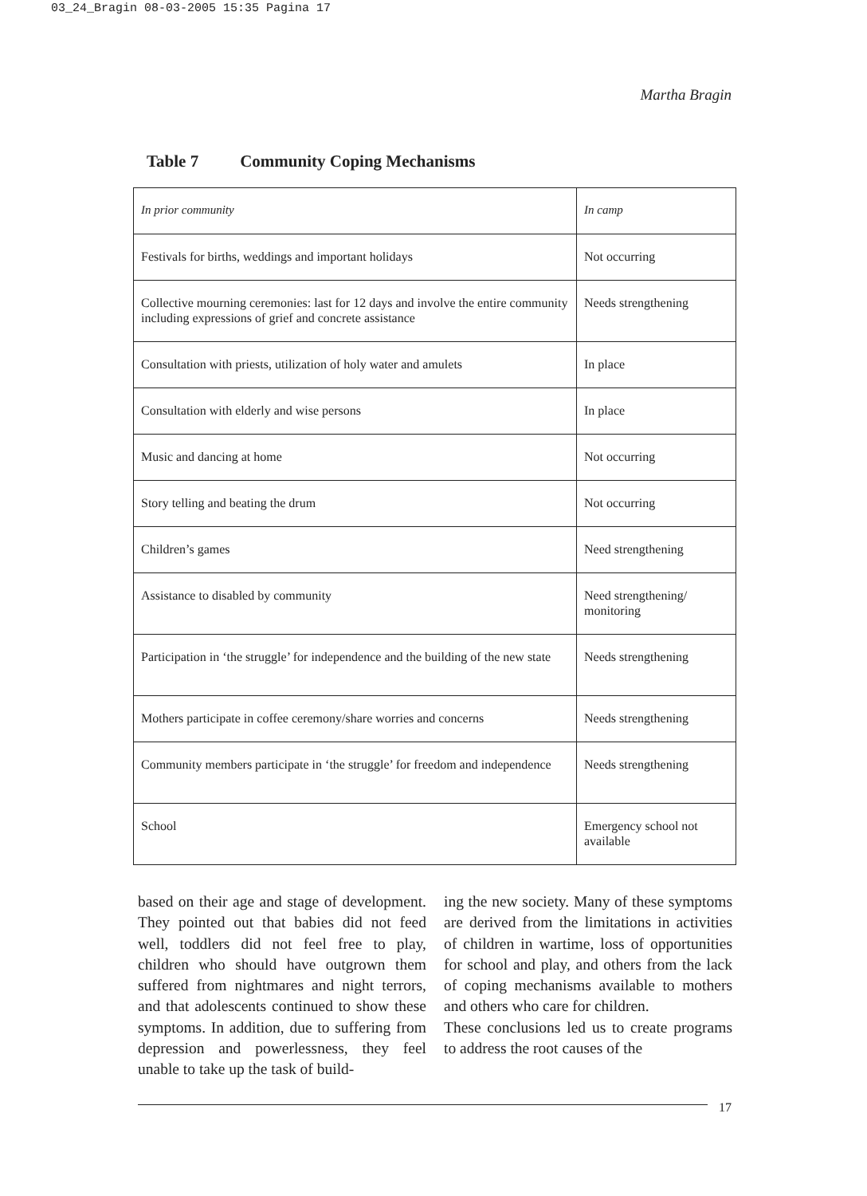03_24_Bragin 08-03-2005 15:35 Pagina 17
Martha Bragin
Table 7 Community Coping Mechanisms
| In prior community | In camp |
| --- | --- |
| Festivals for births, weddings and important holidays | Not occurring |
| Collective mourning ceremonies: last for 12 days and involve the entire community including expressions of grief and concrete assistance | Needs strengthening |
| Consultation with priests, utilization of holy water and amulets | In place |
| Consultation with elderly and wise persons | In place |
| Music and dancing at home | Not occurring |
| Story telling and beating the drum | Not occurring |
| Children’s games | Need strengthening |
| Assistance to disabled by community | Need strengthening/ monitoring |
| Participation in ‘the struggle’ for independence and the building of the new state | Needs strengthening |
| Mothers participate in coffee ceremony/share worries and concerns | Needs strengthening |
| Community members participate in ‘the struggle’ for freedom and independence | Needs strengthening |
| School | Emergency school not available |
based on their age and stage of development. They pointed out that babies did not feed well, toddlers did not feel free to play, children who should have outgrown them suffered from nightmares and night terrors, and that adolescents continued to show these symptoms. In addition, due to suffering from depression and powerlessness, they feel unable to take up the task of build-
ing the new society. Many of these symptoms are derived from the limitations in activities of children in wartime, loss of opportunities for school and play, and others from the lack of coping mechanisms available to mothers and others who care for children.
These conclusions led us to create programs to address the root causes of the
17